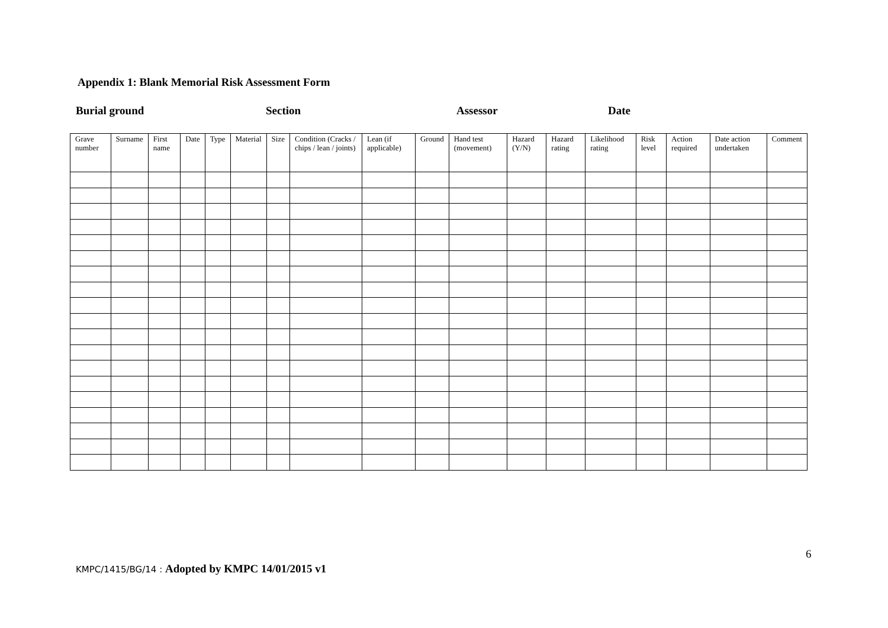Appendix 1: Blank Memorial Risk Assessment Form
Burial ground Section Assessor Date
| Grave number | Surname | First name | Date | Type | Material | Size | Condition (Cracks / chips / lean / joints) | Lean (if applicable) | Ground | Hand test (movement) | Hazard (Y/N) | Hazard rating | Likelihood rating | Risk level | Action required | Date action undertaken | Comment |
| --- | --- | --- | --- | --- | --- | --- | --- | --- | --- | --- | --- | --- | --- | --- | --- | --- | --- |
6
KMPC/1415/BG/14 : Adopted by KMPC 14/01/2015 v1